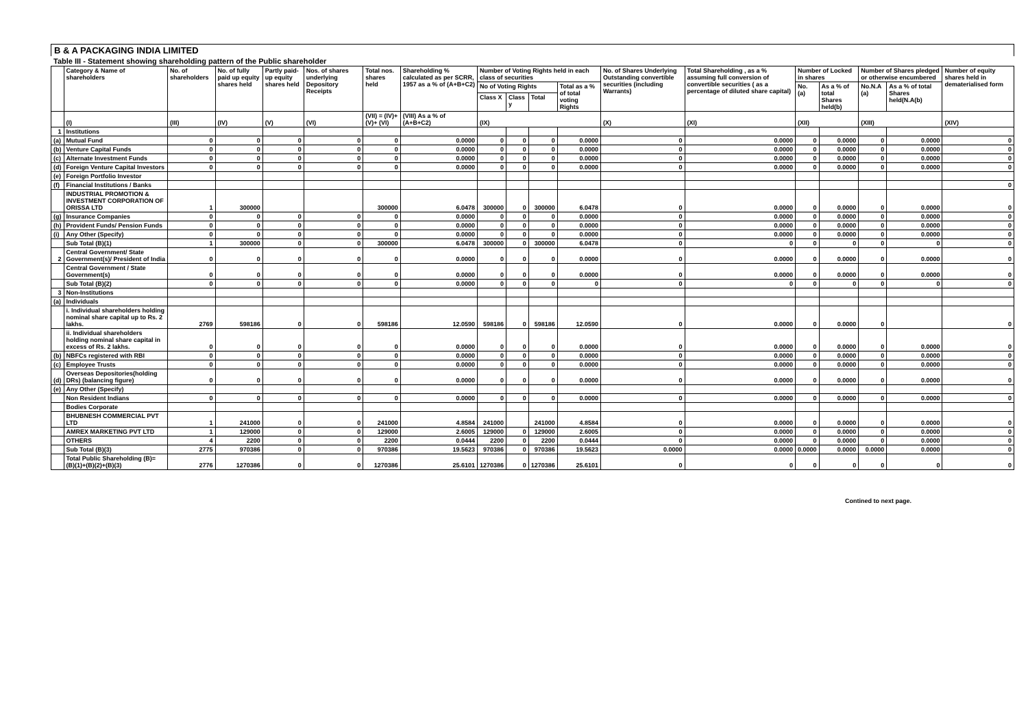B & A PACKAGING INDIA LIMITED
Table III - Statement showing shareholding pattern of the Public shareholder
| | Category & Name of shareholders | No. of shareholders | No. of fully paid up equity shares held | Partly paid-up equity shares held | Nos. of shares underlying Depository Receipts | Total nos. shares held | Shareholding % calculated as per SCRR, 1957 as a % of (A+B+C2) | Number of Voting Rights held in each class of securities | | | | No. of Shares Underlying Outstanding convertible securities (including Warrants) | Total Shareholding , as a % assuming full conversion of convertible securities ( as a percentage of diluted share capital) | Number of Locked in shares | | Number of Shares pledged or otherwise encumbered | | Number of equity shares held in dematerialised form |
| --- | --- | --- | --- | --- | --- | --- | --- | --- | --- | --- | --- | --- | --- | --- | --- | --- | --- | --- |
| | | | | | | | | No of Voting Rights | | | Total as a % of total voting Rights | | | No. (a) | As a % of total Shares held(b) | No.N.A (a) | As a % of total Shares held(N.A(b) | |
| | | | | | | | | Class X | Class y | Total | | | | | | | | |
| | (I) | (III) | (IV) | (V) | (VI) | (VII) = (IV)+(V)+ (VI) | (VIII) As a % of (A+B+C2) | (IX) | | | | (X) | (XI) | (XII) | | (XIII) | | (XIV) |
| 1 | Institutions | | | | | | | | | | | | | | | | | |
| (a) | Mutual Fund | 0 | 0 | 0 | 0 | 0 | 0.0000 | 0 | 0 | 0 | 0.0000 | 0 | 0.0000 | 0 | 0.0000 | 0 | 0.0000 | 0 |
| (b) | Venture Capital Funds | 0 | 0 | 0 | 0 | 0 | 0.0000 | 0 | 0 | 0 | 0.0000 | 0 | 0.0000 | 0 | 0.0000 | 0 | 0.0000 | 0 |
| (c) | Alternate Investment Funds | 0 | 0 | 0 | 0 | 0 | 0.0000 | 0 | 0 | 0 | 0.0000 | 0 | 0.0000 | 0 | 0.0000 | 0 | 0.0000 | 0 |
| (d) | Foreign Venture Capital Investors | 0 | 0 | 0 | 0 | 0 | 0.0000 | 0 | 0 | 0 | 0.0000 | 0 | 0.0000 | 0 | 0.0000 | 0 | 0.0000 | 0 |
| (e) | Foreign Portfolio Investor | | | | | | | | | | | | | | | | | |
| (f) | Financial Institutions / Banks | | | | | | | | | | | | | | | | | 0 |
| | INDUSTRIAL PROMOTION & INVESTMENT CORPORATION OF ORISSA LTD | 1 | 300000 | | | 300000 | 6.0478 | 300000 | 0 | 300000 | 6.0478 | 0 | 0.0000 | 0 | 0.0000 | 0 | 0.0000 | 0 |
| (g) | Insurance Companies | 0 | 0 | 0 | 0 | 0 | 0.0000 | 0 | 0 | 0 | 0.0000 | 0 | 0.0000 | 0 | 0.0000 | 0 | 0.0000 | 0 |
| (h) | Provident Funds/ Pension Funds | 0 | 0 | 0 | 0 | 0 | 0.0000 | 0 | 0 | 0 | 0.0000 | 0 | 0.0000 | 0 | 0.0000 | 0 | 0.0000 | 0 |
| (i) | Any Other (Specify) | 0 | 0 | 0 | 0 | 0 | 0.0000 | 0 | 0 | 0 | 0.0000 | 0 | 0.0000 | 0 | 0.0000 | 0 | 0.0000 | 0 |
| | Sub Total (B)(1) | 1 | 300000 | 0 | 0 | 300000 | 6.0478 | 300000 | 0 | 300000 | 6.0478 | 0 | 0 | 0 | 0 | 0 | 0 | 0 |
| 2 | Central Government/ State Government(s)/ President of India | 0 | 0 | 0 | 0 | 0 | 0.0000 | 0 | 0 | 0 | 0.0000 | 0 | 0.0000 | 0 | 0.0000 | 0 | 0.0000 | 0 |
| | Central Government / State Government(s) | 0 | 0 | 0 | 0 | 0 | 0.0000 | 0 | 0 | 0 | 0.0000 | 0 | 0.0000 | 0 | 0.0000 | 0 | 0.0000 | 0 |
| | Sub Total (B)(2) | 0 | 0 | 0 | 0 | 0 | 0.0000 | 0 | 0 | 0 | 0 | 0 | 0 | 0 | 0 | 0 | 0 | 0 |
| 3 | Non-Institutions | | | | | | | | | | | | | | | | | |
| (a) | Individuals | | | | | | | | | | | | | | | | | |
| | i. Individual shareholders holding nominal share capital up to Rs. 2 lakhs. | 2769 | 598186 | 0 | 0 | 598186 | 12.0590 | 598186 | 0 | 598186 | 12.0590 | 0 | 0.0000 | 0 | 0.0000 | 0 | | 0 |
| | ii. Individual shareholders holding nominal share capital in excess of Rs. 2 lakhs. | 0 | 0 | 0 | 0 | 0 | 0.0000 | 0 | 0 | 0 | 0.0000 | 0 | 0.0000 | 0 | 0.0000 | 0 | 0.0000 | 0 |
| (b) | NBFCs registered with RBI | 0 | 0 | 0 | 0 | 0 | 0.0000 | 0 | 0 | 0 | 0.0000 | 0 | 0.0000 | 0 | 0.0000 | 0 | 0.0000 | 0 |
| (c) | Employee Trusts | 0 | 0 | 0 | 0 | 0 | 0.0000 | 0 | 0 | 0 | 0.0000 | 0 | 0.0000 | 0 | 0.0000 | 0 | 0.0000 | 0 |
| (d) | Overseas Depositories(holding DRs) (balancing figure) | 0 | 0 | 0 | 0 | 0 | 0.0000 | 0 | 0 | 0 | 0.0000 | 0 | 0.0000 | 0 | 0.0000 | 0 | 0.0000 | 0 |
| (e) | Any Other (Specify) | | | | | | | | | | | | | | | | | |
| | Non Resident Indians | 0 | 0 | 0 | 0 | 0 | 0.0000 | 0 | 0 | 0 | 0.0000 | 0 | 0.0000 | 0 | 0.0000 | 0 | 0.0000 | 0 |
| | Bodies Corporate | | | | | | | | | | | | | | | | | |
| | BHUBNESH COMMERCIAL PVT LTD | 1 | 241000 | 0 | 0 | 241000 | 4.8584 | 241000 | | 241000 | 4.8584 | 0 | 0.0000 | 0 | 0.0000 | 0 | 0.0000 | 0 |
| | AMREX MARKETING PVT LTD | 1 | 129000 | 0 | 0 | 129000 | 2.6005 | 129000 | 0 | 129000 | 2.6005 | 0 | 0.0000 | 0 | 0.0000 | 0 | 0.0000 | 0 |
| | OTHERS | 4 | 2200 | 0 | 0 | 2200 | 0.0444 | 2200 | 0 | 2200 | 0.0444 | 0 | 0.0000 | 0 | 0.0000 | 0 | 0.0000 | 0 |
| | Sub Total (B)(3) | 2775 | 970386 | 0 | 0 | 970386 | 19.5623 | 970386 | 0 | 970386 | 19.5623 | 0.0000 | 0.0000 | 0.0000 | 0.0000 | 0.0000 | 0.0000 | 0 |
| | Total Public Shareholding (B)= (B)(1)+(B)(2)+(B)(3) | 2776 | 1270386 | 0 | 0 | 1270386 | 25.6101 | 1270386 | 0 | 1270386 | 25.6101 | 0 | 0 | 0 | 0 | 0 | 0 | 0 |
Contined to next page.